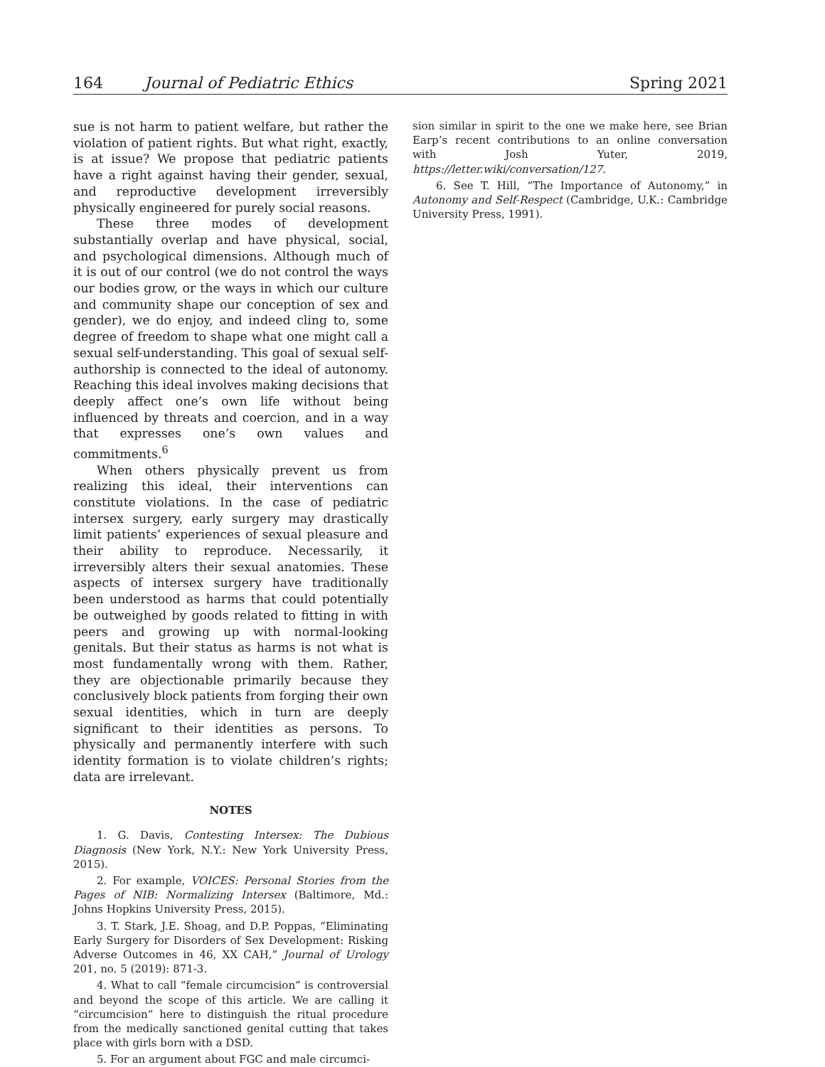164 Journal of Pediatric Ethics Spring 2021
sue is not harm to patient welfare, but rather the violation of patient rights. But what right, exactly, is at issue? We propose that pediatric patients have a right against having their gender, sexual, and reproductive development irreversibly physically engineered for purely social reasons.
These three modes of development substantially overlap and have physical, social, and psychological dimensions. Although much of it is out of our control (we do not control the ways our bodies grow, or the ways in which our culture and community shape our conception of sex and gender), we do enjoy, and indeed cling to, some degree of freedom to shape what one might call a sexual self-understanding. This goal of sexual self-authorship is connected to the ideal of autonomy. Reaching this ideal involves making decisions that deeply affect one’s own life without being influenced by threats and coercion, and in a way that expresses one’s own values and commitments.<sup>6</sup>
When others physically prevent us from realizing this ideal, their interventions can constitute violations. In the case of pediatric intersex surgery, early surgery may drastically limit patients’ experiences of sexual pleasure and their ability to reproduce. Necessarily, it irreversibly alters their sexual anatomies. These aspects of intersex surgery have traditionally been understood as harms that could potentially be outweighed by goods related to fitting in with peers and growing up with normal-looking genitals. But their status as harms is not what is most fundamentally wrong with them. Rather, they are objectionable primarily because they conclusively block patients from forging their own sexual identities, which in turn are deeply significant to their identities as persons. To physically and permanently interfere with such identity formation is to violate children’s rights; data are irrelevant.
NOTES
1. G. Davis, Contesting Intersex: The Dubious Diagnosis (New York, N.Y.: New York University Press, 2015).
2. For example, VOICES: Personal Stories from the Pages of NIB: Normalizing Intersex (Baltimore, Md.: Johns Hopkins University Press, 2015).
3. T. Stark, J.E. Shoag, and D.P. Poppas, “Eliminating Early Surgery for Disorders of Sex Development: Risking Adverse Outcomes in 46, XX CAH,” Journal of Urology 201, no. 5 (2019): 871-3.
4. What to call “female circumcision” is controversial and beyond the scope of this article. We are calling it “circumcision” here to distinguish the ritual procedure from the medically sanctioned genital cutting that takes place with girls born with a DSD.
5. For an argument about FGC and male circumci-
sion similar in spirit to the one we make here, see Brian Earp’s recent contributions to an online conversation with Josh Yuter, 2019, https://letter.wiki/conversation/127.
6. See T. Hill, “The Importance of Autonomy,” in Autonomy and Self-Respect (Cambridge, U.K.: Cambridge University Press, 1991).